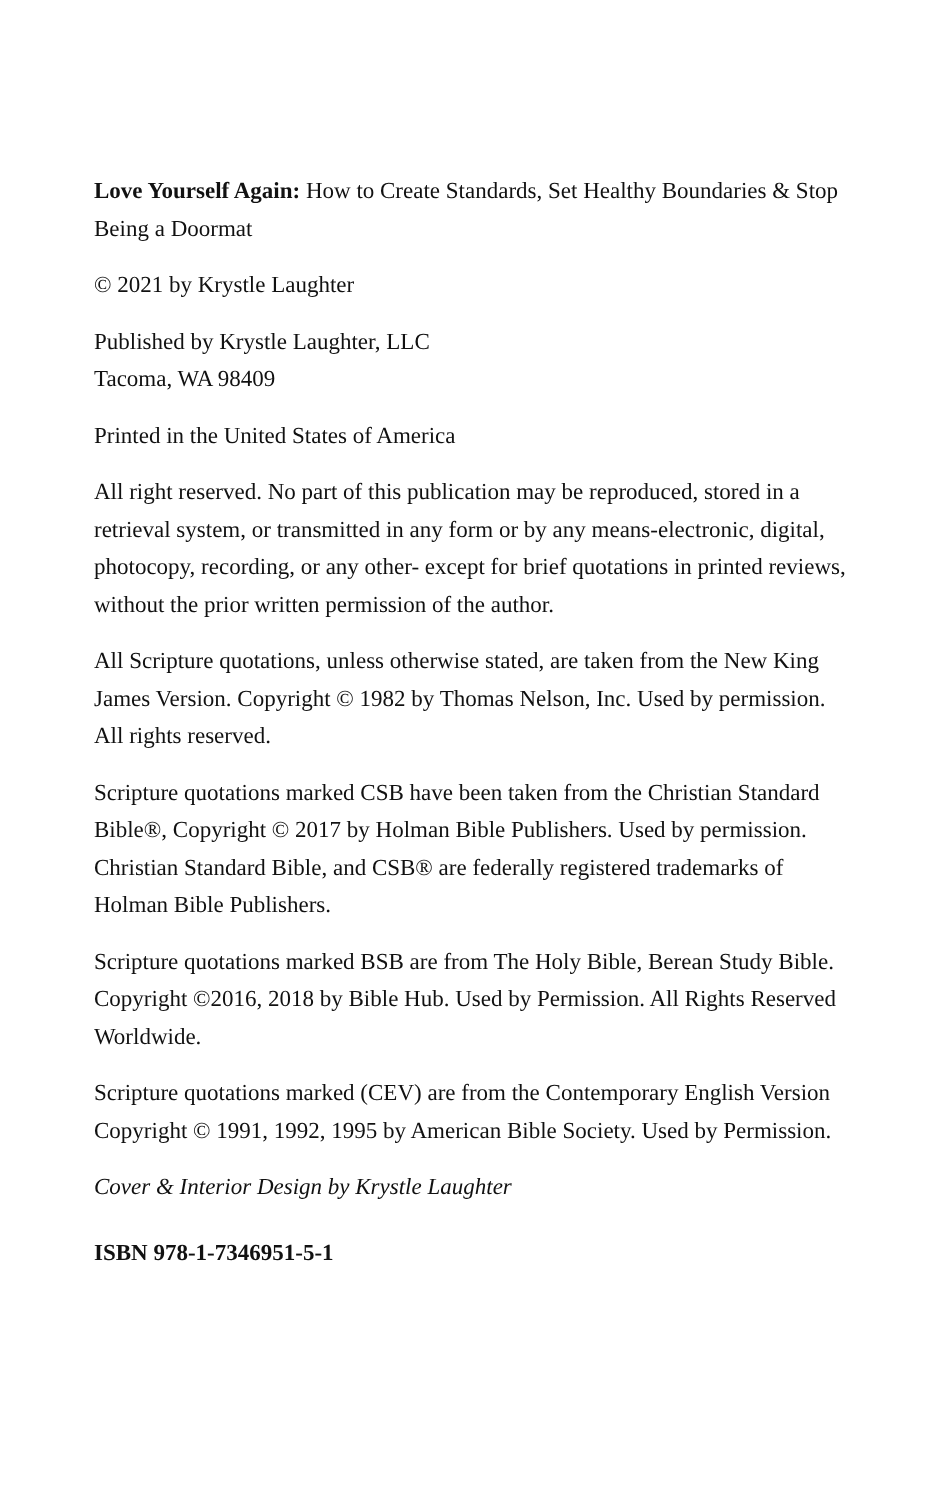Love Yourself Again: How to Create Standards, Set Healthy Boundaries & Stop Being a Doormat
© 2021 by Krystle Laughter
Published by Krystle Laughter, LLC
Tacoma, WA 98409
Printed in the United States of America
All right reserved. No part of this publication may be reproduced, stored in a retrieval system, or transmitted in any form or by any means-electronic, digital, photocopy, recording, or any other- except for brief quotations in printed reviews, without the prior written permission of the author.
All Scripture quotations, unless otherwise stated, are taken from the New King James Version. Copyright © 1982 by Thomas Nelson, Inc. Used by permission. All rights reserved.
Scripture quotations marked CSB have been taken from the Christian Standard Bible®, Copyright © 2017 by Holman Bible Publishers. Used by permission. Christian Standard Bible, and CSB® are federally registered trademarks of Holman Bible Publishers.
Scripture quotations marked BSB are from The Holy Bible, Berean Study Bible. Copyright ©2016, 2018 by Bible Hub. Used by Permission. All Rights Reserved Worldwide.
Scripture quotations marked (CEV) are from the Contemporary English Version Copyright © 1991, 1992, 1995 by American Bible Society. Used by Permission.
Cover & Interior Design by Krystle Laughter
ISBN 978-1-7346951-5-1